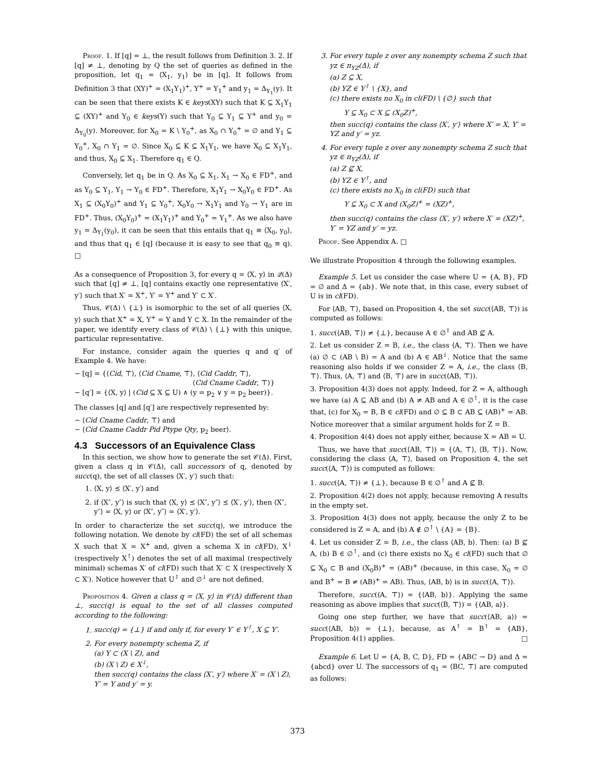Proof. 1. If [q] = ⊥, the result follows from Definition 3. 2. If [q] ≠ ⊥, denoting by Q the set of queries as defined in the proposition, let q<sub>1</sub> = ⟨X<sub>1</sub>, y<sub>1</sub>⟩ be in [q]. It follows from Definition 3 that (XY)<sup>+</sup> = (X<sub>1</sub>Y<sub>1</sub>)<sup>+</sup>, Y<sup>+</sup> = Y<sub>1</sub><sup>+</sup> and y<sub>1</sub> = Δ<sub>Y<sub>1</sub></sub>(y). It can be seen that there exists K ∈ keys(XY) such that K ⊆ X<sub>1</sub>Y<sub>1</sub> ⊆ (XY)<sup>+</sup> and Y<sub>0</sub> ∈ keys(Y) such that Y<sub>0</sub> ⊆ Y<sub>1</sub> ⊆ Y<sup>+</sup> and y<sub>0</sub> = Δ<sub>Y<sub>0</sub></sub>(y). Moreover, for X<sub>0</sub> = K \ Y<sub>0</sub><sup>+</sup>, as X<sub>0</sub> ∩ Y<sub>0</sub><sup>+</sup> = ∅ and Y<sub>1</sub> ⊆ Y<sub>0</sub><sup>+</sup>, X<sub>0</sub> ∩ Y<sub>1</sub> = ∅. Since X<sub>0</sub> ⊆ K ⊆ X<sub>1</sub>Y<sub>1</sub>, we have X<sub>0</sub> ⊆ X<sub>1</sub>Y<sub>1</sub>, and thus, X<sub>0</sub> ⊆ X<sub>1</sub>. Therefore q<sub>1</sub> ∈ Q.
Conversely, let q<sub>1</sub> be in Q. As X<sub>0</sub> ⊆ X<sub>1</sub>, X<sub>1</sub> → X<sub>0</sub> ∈ FD<sup>+</sup>, and as Y<sub>0</sub> ⊆ Y<sub>1</sub>, Y<sub>1</sub> → Y<sub>0</sub> ∈ FD<sup>+</sup>. Therefore, X<sub>1</sub>Y<sub>1</sub> → X<sub>0</sub>Y<sub>0</sub> ∈ FD<sup>+</sup>. As X<sub>1</sub> ⊆ (X<sub>0</sub>Y<sub>0</sub>)<sup>+</sup> and Y<sub>1</sub> ⊆ Y<sub>0</sub><sup>+</sup>, X<sub>0</sub>Y<sub>0</sub> → X<sub>1</sub>Y<sub>1</sub> and Y<sub>0</sub> → Y<sub>1</sub> are in FD<sup>+</sup>. Thus, (X<sub>0</sub>Y<sub>0</sub>)<sup>+</sup> = (X<sub>1</sub>Y<sub>1</sub>)<sup>+</sup> and Y<sub>0</sub><sup>+</sup> = Y<sub>1</sub><sup>+</sup>. As we also have y<sub>1</sub> = Δ<sub>Y<sub>1</sub></sub>(y<sub>0</sub>), it can be seen that this entails that q<sub>1</sub> ≡ ⟨X<sub>0</sub>, y<sub>0</sub>⟩, and thus that q<sub>1</sub> ∈ [q] (because it is easy to see that q<sub>0</sub> ≡ q). □
As a consequence of Proposition 3, for every q = ⟨X, y⟩ in 𝒬(Δ) such that [q] ≠ ⊥, [q] contains exactly one representative ⟨X′, y′⟩ such that X′ = X<sup>+</sup>, Y′ = Y<sup>+</sup> and Y′ ⊂ X′.
Thus, 𝒞(Δ) \ {⊥} is isomorphic to the set of all queries ⟨X, y⟩ such that X<sup>+</sup> = X, Y<sup>+</sup> = Y and Y ⊂ X. In the remainder of the paper, we identify every class of 𝒞(Δ) \ {⊥} with this unique, particular representative.
For instance, consider again the queries q and q′ of Example 4. We have:
− [q] = {⟨Cid, ⊤⟩, ⟨Cid Cname, ⊤⟩, ⟨Cid Caddr, ⊤⟩,
⟨Cid Cname Caddr, ⊤⟩}
− [q′] = {⟨X, y⟩ | (Cid ⊆ X ⊆ U) ∧ (y = p<sub>2</sub> ∨ y = p<sub>2</sub> beer)}.
The classes [q] and [q′] are respectively represented by:
− ⟨Cid Cname Caddr, ⊤⟩ and
− ⟨Cid Cname Caddr Pid Ptype Qty, p<sub>2</sub> beer⟩.
4.3 Successors of an Equivalence Class
In this section, we show how to generate the set 𝒞(Δ). First, given a class q in 𝒞(Δ), call successors of q, denoted by succ(q), the set of all classes ⟨X′, y′⟩ such that:
1. ⟨X, y⟩ ⪯ ⟨X′, y′⟩ and
2. if ⟨X″, y″⟩ is such that ⟨X, y⟩ ⪯ ⟨X″, y″⟩ ⪯ ⟨X′, y′⟩, then ⟨X″, y″⟩ = ⟨X, y⟩ or ⟨X″, y″⟩ = ⟨X′, y′⟩.
In order to characterize the set succ(q), we introduce the following notation. We denote by cl(FD) the set of all schemas X such that X = X<sup>+</sup> and, given a schema X in cl(FD), X<sup>↓</sup> (respectively X<sup>↑</sup>) denotes the set of all maximal (respectively minimal) schemas X′ of cl(FD) such that X′ ⊂ X (respectively X ⊂ X′). Notice however that U<sup>↑</sup> and ∅<sup>↓</sup> are not defined.
Proposition 4. Given a class q = ⟨X, y⟩ in 𝒞(Δ) different than ⊥, succ(q) is equal to the set of all classes computed according to the following:
1. succ(q) = {⊥} if and only if, for every Y′ ∈ Y<sup>↑</sup>, X ⊆ Y′.
2. For every nonempty schema Z, if
(a) Y ⊂ (X \ Z), and
(b) (X \ Z) ∈ X<sup>↓</sup>,
then succ(q) contains the class ⟨X′, y′⟩ where X′ = (X \ Z), Y′ = Y and y′ = y.
3. For every tuple z over any nonempty schema Z such that yz ∈ π<sub>YZ</sub>(Δ), if
(a) Z ⊆ X,
(b) YZ ∈ Y<sup>↑</sup> \ {X}, and
(c) there exists no X<sub>0</sub> in cl(FD) \ {∅} such that
Y ⊆ X<sub>0</sub> ⊂ X ⊆ (X<sub>0</sub>Z)<sup>+</sup>,
then succ(q) contains the class ⟨X′, y′⟩ where X′ = X, Y′ = YZ and y′ = yz.
4. For every tuple z over any nonempty schema Z such that yz ∈ π<sub>YZ</sub>(Δ), if
(a) Z ⊈ X,
(b) YZ ∈ Y<sup>↑</sup>, and
(c) there exists no X<sub>0</sub> in cl(FD) such that
Y ⊆ X<sub>0</sub> ⊂ X and (X<sub>0</sub>Z)<sup>+</sup> = (XZ)<sup>+</sup>,
then succ(q) contains the class ⟨X′, y′⟩ where X′ = (XZ)<sup>+</sup>, Y′ = YZ and y′ = yz.
Proof. See Appendix A. □
We illustrate Proposition 4 through the following examples.
Example 5. Let us consider the case where U = {A, B}, FD = ∅ and Δ = {ab}. We note that, in this case, every subset of U is in cl(FD).
For ⟨AB, ⊤⟩, based on Proposition 4, the set succ(⟨AB, ⊤⟩) is computed as follows:
1. succ(⟨AB, ⊤⟩) ≠ {⊥}, because A ∈ ∅<sup>↑</sup> and AB ⊈ A.
2. Let us consider Z = B, i.e., the class ⟨A, ⊤⟩. Then we have (a) ∅ ⊂ (AB \ B) = A and (b) A ∈ AB<sup>↓</sup>. Notice that the same reasoning also holds if we consider Z = A, i.e., the class ⟨B, ⊤⟩. Thus, ⟨A, ⊤⟩ and ⟨B, ⊤⟩ are in succ(⟨AB, ⊤⟩).
3. Proposition 4(3) does not apply. Indeed, for Z = A, although we have (a) A ⊆ AB and (b) A ≠ AB and A ∈ ∅<sup>↑</sup>, it is the case that, (c) for X<sub>0</sub> = B, B ∈ cl(FD) and ∅ ⊆ B ⊂ AB ⊆ (AB)<sup>+</sup> = AB. Notice moreover that a similar argument holds for Z = B.
4. Proposition 4(4) does not apply either, because X = AB = U.
Thus, we have that succ(⟨AB, ⊤⟩) = {⟨A, ⊤⟩, ⟨B, ⊤⟩}. Now, considering the class ⟨A, ⊤⟩, based on Proposition 4, the set succ(⟨A, ⊤⟩) is computed as follows:
1. succ(⟨A, ⊤⟩) ≠ {⊥}, because B ∈ ∅<sup>↑</sup> and A ⊈ B.
2. Proposition 4(2) does not apply, because removing A results in the empty set.
3. Proposition 4(3) does not apply, because the only Z to be considered is Z = A, and (b) A ∉ ∅<sup>↑</sup> \ {A} = {B}.
4. Let us consider Z = B, i.e., the class ⟨AB, b⟩. Then: (a) B ⊈ A, (b) B ∈ ∅<sup>↑</sup>, and (c) there exists no X<sub>0</sub> ∈ cl(FD) such that ∅ ⊆ X<sub>0</sub> ⊂ B and (X<sub>0</sub>B)<sup>+</sup> = (AB)<sup>+</sup> (because, in this case, X<sub>0</sub> = ∅ and B<sup>+</sup> = B ≠ (AB)<sup>+</sup> = AB). Thus, ⟨AB, b⟩ is in succ(⟨A, ⊤⟩).
Therefore, succ(⟨A, ⊤⟩) = {⟨AB, b⟩}. Applying the same reasoning as above implies that succ(⟨B, ⊤⟩) = {⟨AB, a⟩}.
Going one step further, we have that succ(⟨AB, a⟩) = succ(⟨AB, b⟩) = {⊥}, because, as A<sup>↑</sup> = B<sup>↑</sup> = {AB}, Proposition 4(1) applies. □
Example 6. Let U = {A, B, C, D}, FD = {ABC → D} and Δ = {abcd} over U. The successors of q<sub>1</sub> = ⟨BC, ⊤⟩ are computed as follows:
373